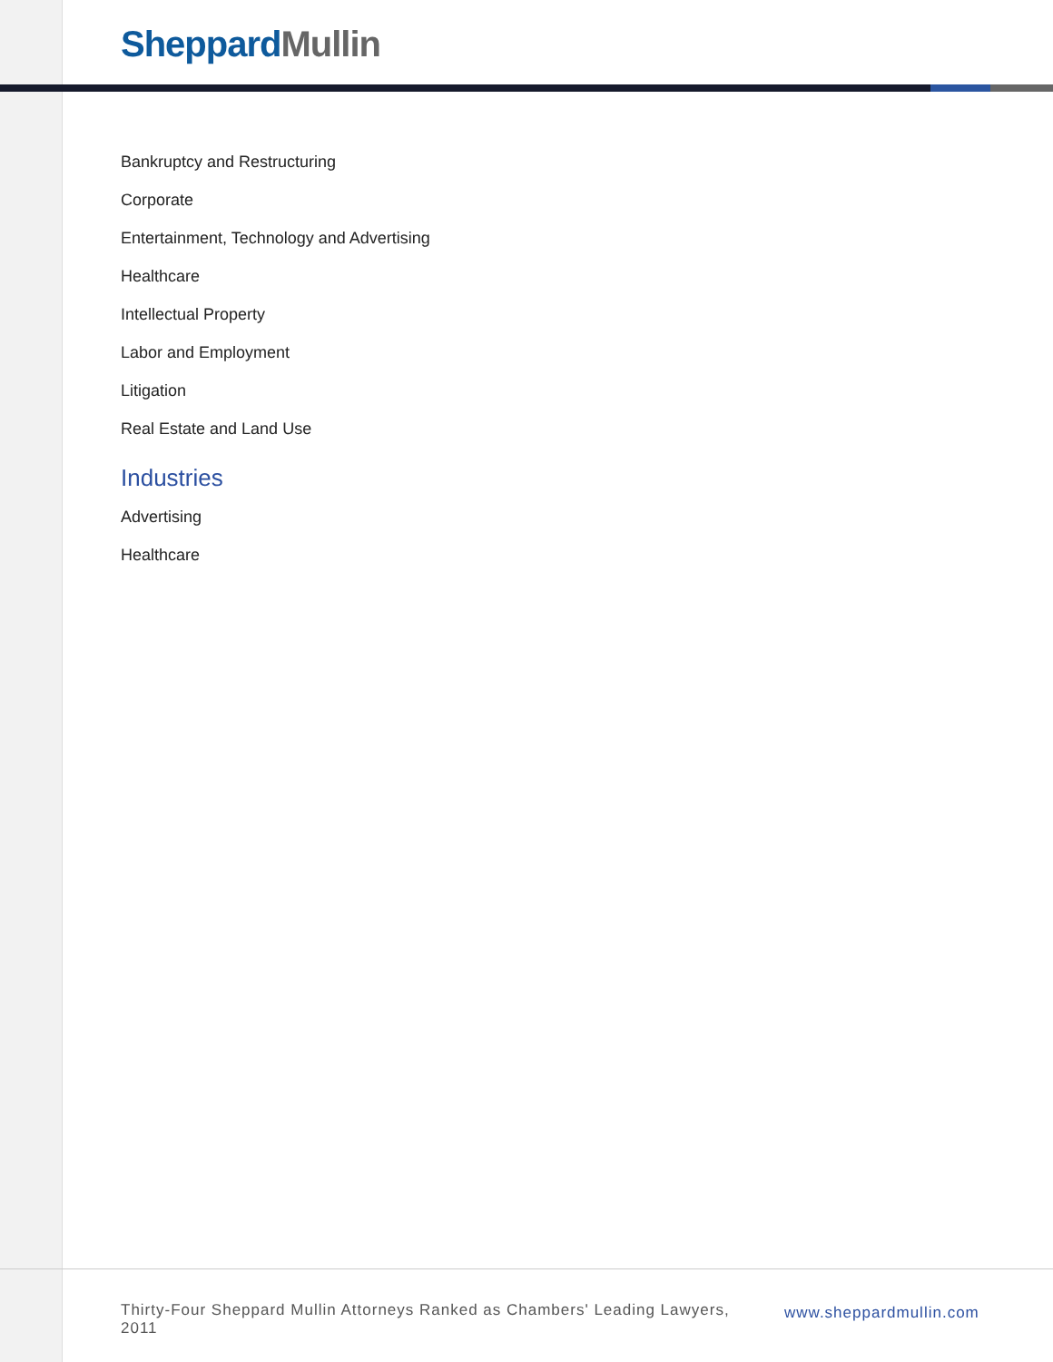Sheppard Mullin
Bankruptcy and Restructuring
Corporate
Entertainment, Technology and Advertising
Healthcare
Intellectual Property
Labor and Employment
Litigation
Real Estate and Land Use
Industries
Advertising
Healthcare
Thirty-Four Sheppard Mullin Attorneys Ranked as Chambers' Leading Lawyers, 2011
www.sheppardmullin.com